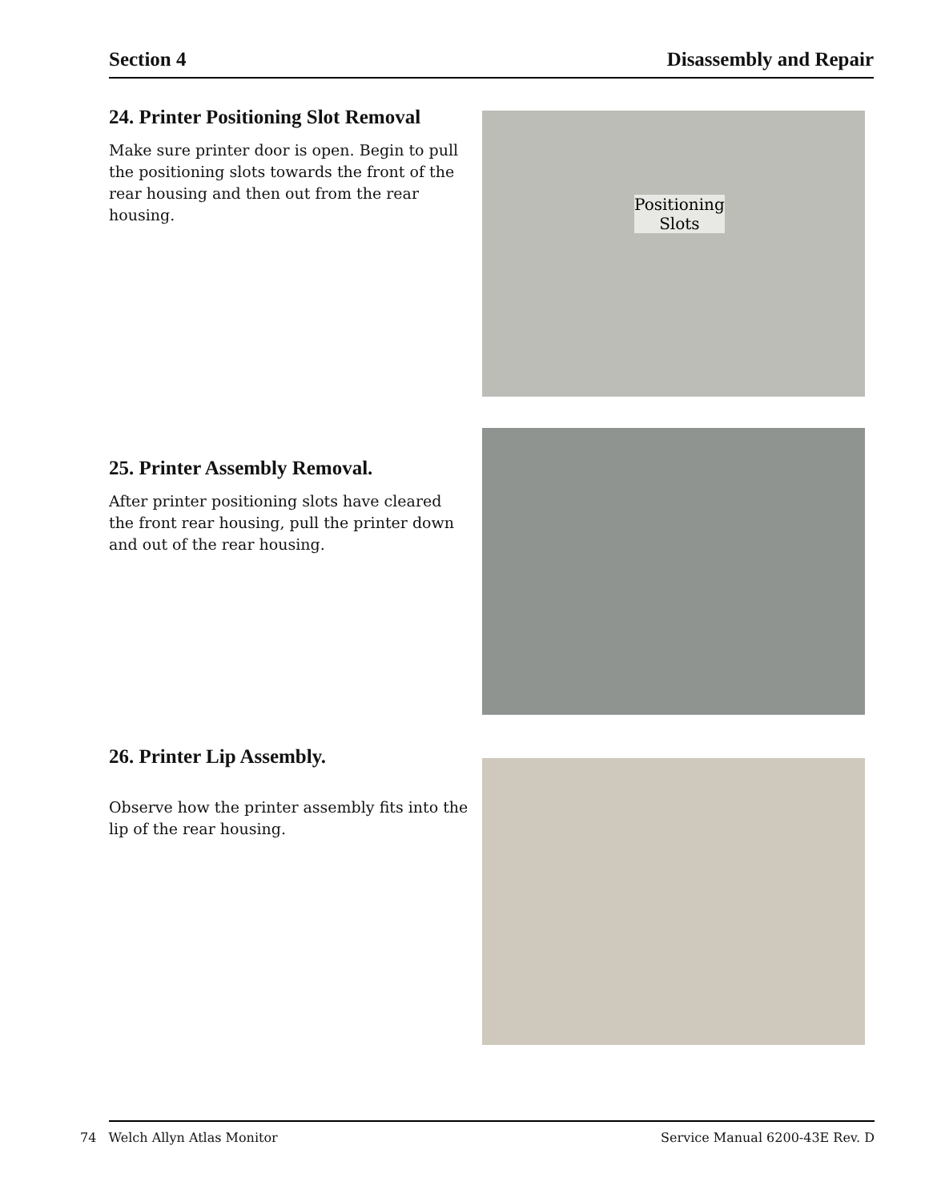Section 4 Disassembly and Repair
24. Printer Positioning Slot Removal
Make sure printer door is open. Begin to pull the positioning slots towards the front of the rear housing and then out from the rear housing.
Positioning
Slots
25. Printer Assembly Removal.
After printer positioning slots have cleared the front rear housing, pull the printer down and out of the rear housing.
26. Printer Lip Assembly.
Observe how the printer assembly fits into the lip of the rear housing.
74 Welch Allyn Atlas Monitor Service Manual 6200-43E Rev. D